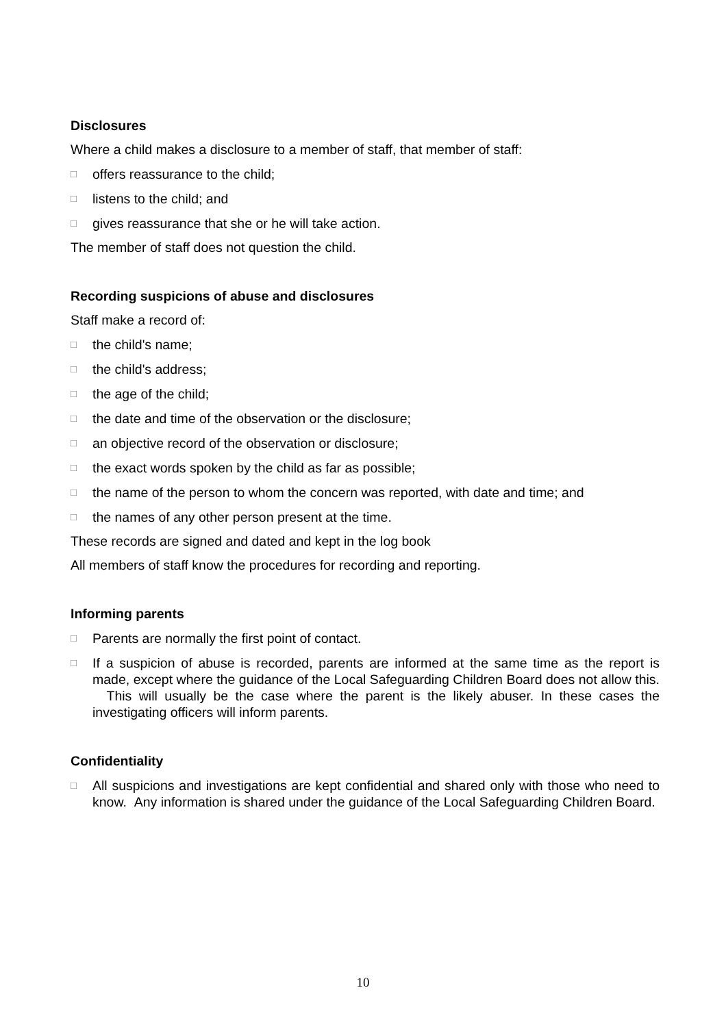Disclosures
Where a child makes a disclosure to a member of staff, that member of staff:
□ offers reassurance to the child;
□ listens to the child; and
□ gives reassurance that she or he will take action.
The member of staff does not question the child.
Recording suspicions of abuse and disclosures
Staff make a record of:
□ the child's name;
□ the child's address;
□ the age of the child;
□ the date and time of the observation or the disclosure;
□ an objective record of the observation or disclosure;
□ the exact words spoken by the child as far as possible;
□ the name of the person to whom the concern was reported, with date and time; and
□ the names of any other person present at the time.
These records are signed and dated and kept in the log book
All members of staff know the procedures for recording and reporting.
Informing parents
□ Parents are normally the first point of contact.
□ If a suspicion of abuse is recorded, parents are informed at the same time as the report is made, except where the guidance of the Local Safeguarding Children Board does not allow this. This will usually be the case where the parent is the likely abuser. In these cases the investigating officers will inform parents.
Confidentiality
□ All suspicions and investigations are kept confidential and shared only with those who need to know. Any information is shared under the guidance of the Local Safeguarding Children Board.
10